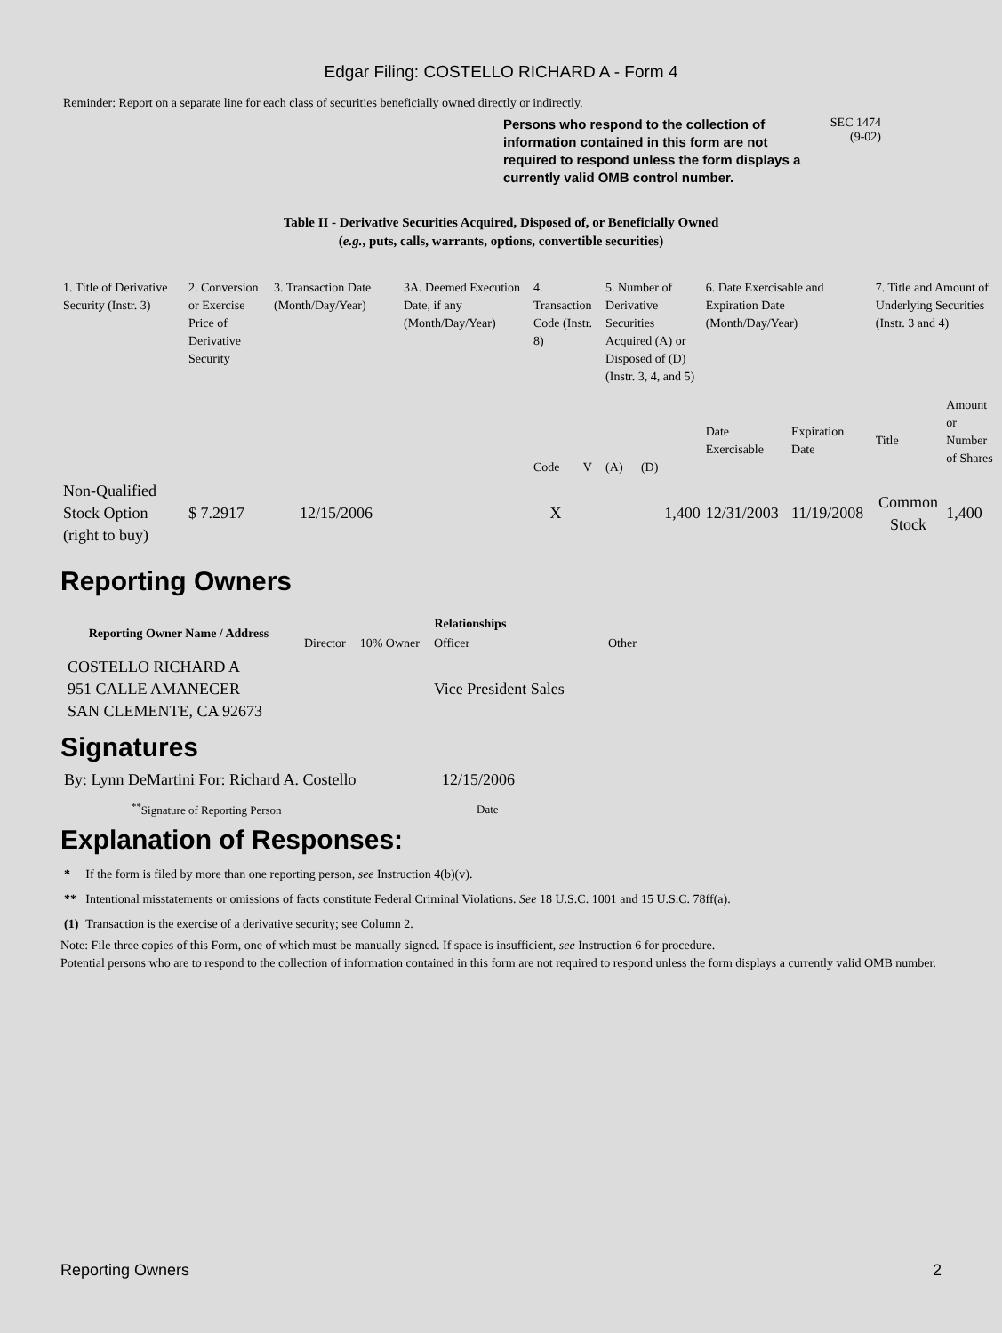Edgar Filing: COSTELLO RICHARD A - Form 4
Reminder: Report on a separate line for each class of securities beneficially owned directly or indirectly.
Persons who respond to the collection of information contained in this form are not required to respond unless the form displays a currently valid OMB control number.
SEC 1474
(9-02)
Table II - Derivative Securities Acquired, Disposed of, or Beneficially Owned
(e.g., puts, calls, warrants, options, convertible securities)
| 1. Title of Derivative Security (Instr. 3) | 2. Conversion or Exercise Price of Derivative Security | 3. Transaction Date (Month/Day/Year) | 3A. Deemed Execution Date, if any (Month/Day/Year) | 4. Transaction Code (Instr. 8) | | 5. Number of Derivative Securities Acquired (A) or Disposed of (D) (Instr. 3, 4, and 5) | | 6. Date Exercisable and Expiration Date (Month/Day/Year) | | 7. Title and Amount of Underlying Securities (Instr. 3 and 4) | |
| | | | | Code | V | (A) | (D) | Date Exercisable | Expiration Date | Title | Amount or Number of Shares |
| Non-Qualified Stock Option (right to buy) | $ 7.2917 | 12/15/2006 | | X | | | 1,400 | 12/31/2003 | 11/19/2008 | Common Stock | 1,400 |
Reporting Owners
| Reporting Owner Name / Address | Relationships | | | |
| --- | --- | --- | --- | --- |
| | Director | 10% Owner | Officer | Other |
| COSTELLO RICHARD A 951 CALLE AMANECER SAN CLEMENTE, CA 92673 | | | Vice President Sales | |
Signatures
| By: Lynn DeMartini For: Richard A. Costello | 12/15/2006 |
| <sup>**</sup> Signature of Reporting Person | Date |
Explanation of Responses:
| * | If the form is filed by more than one reporting person, see Instruction 4(b)(v). |
| ** | Intentional misstatements or omissions of facts constitute Federal Criminal Violations. See 18 U.S.C. 1001 and 15 U.S.C. 78ff(a). |
| (1) | Transaction is the exercise of a derivative security; see Column 2. |
Note: File three copies of this Form, one of which must be manually signed. If space is insufficient, see Instruction 6 for procedure.
Potential persons who are to respond to the collection of information contained in this form are not required to respond unless the form displays a currently valid OMB number.
Reporting Owners 2